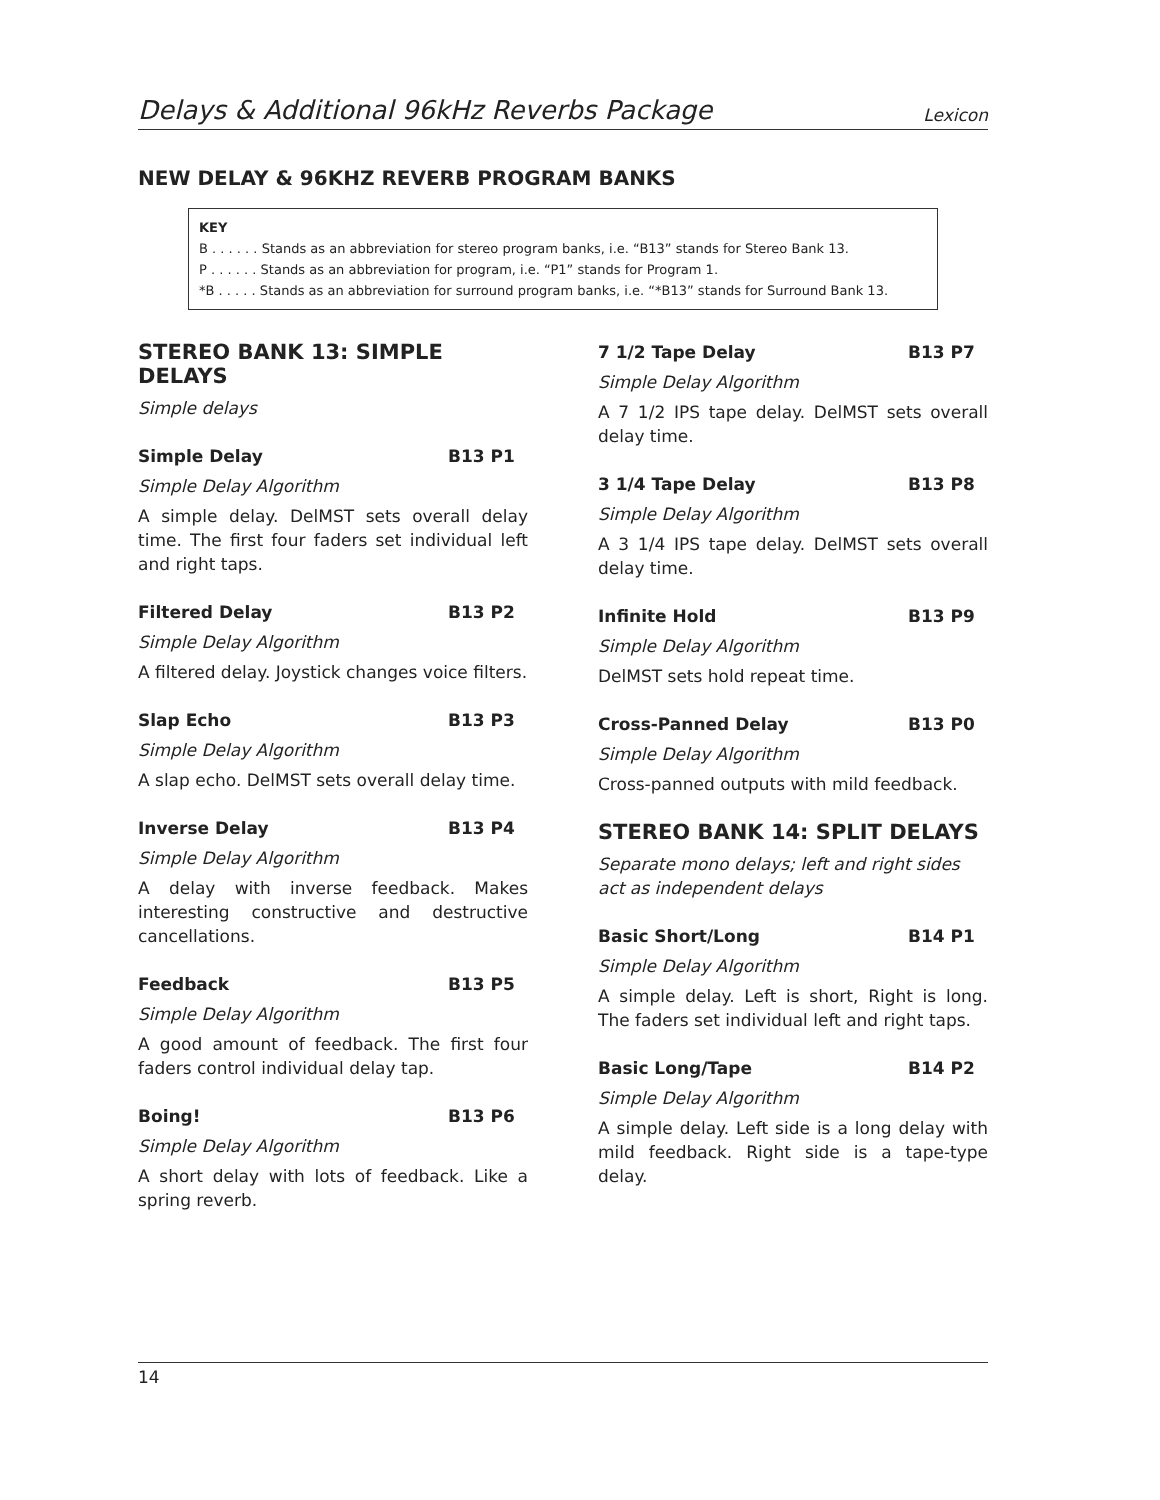Delays & Additional 96kHz Reverbs Package Lexicon
NEW DELAY & 96KHZ REVERB PROGRAM BANKS
KEY
B . . . . . . Stands as an abbreviation for stereo program banks, i.e. “B13” stands for Stereo Bank 13.
P . . . . . . Stands as an abbreviation for program, i.e. “P1” stands for Program 1.
*B . . . . . Stands as an abbreviation for surround program banks, i.e. “*B13” stands for Surround Bank 13.
STEREO BANK 13: SIMPLE DELAYS
Simple delays
Simple Delay B13 P1
Simple Delay Algorithm
A simple delay. DelMST sets overall delay time. The first four faders set individual left and right taps.
Filtered Delay B13 P2
Simple Delay Algorithm
A filtered delay. Joystick changes voice filters.
Slap Echo B13 P3
Simple Delay Algorithm
A slap echo. DelMST sets overall delay time.
Inverse Delay B13 P4
Simple Delay Algorithm
A delay with inverse feedback. Makes interesting constructive and destructive cancellations.
Feedback B13 P5
Simple Delay Algorithm
A good amount of feedback. The first four faders control individual delay tap.
Boing! B13 P6
Simple Delay Algorithm
A short delay with lots of feedback. Like a spring reverb.
7 1/2 Tape Delay B13 P7
Simple Delay Algorithm
A 7 1/2 IPS tape delay. DelMST sets overall delay time.
3 1/4 Tape Delay B13 P8
Simple Delay Algorithm
A 3 1/4 IPS tape delay. DelMST sets overall delay time.
Infinite Hold B13 P9
Simple Delay Algorithm
DelMST sets hold repeat time.
Cross-Panned Delay B13 P0
Simple Delay Algorithm
Cross-panned outputs with mild feedback.
STEREO BANK 14: SPLIT DELAYS
Separate mono delays; left and right sides act as independent delays
Basic Short/Long B14 P1
Simple Delay Algorithm
A simple delay. Left is short, Right is long. The faders set individual left and right taps.
Basic Long/Tape B14 P2
Simple Delay Algorithm
A simple delay. Left side is a long delay with mild feedback. Right side is a tape-type delay.
14